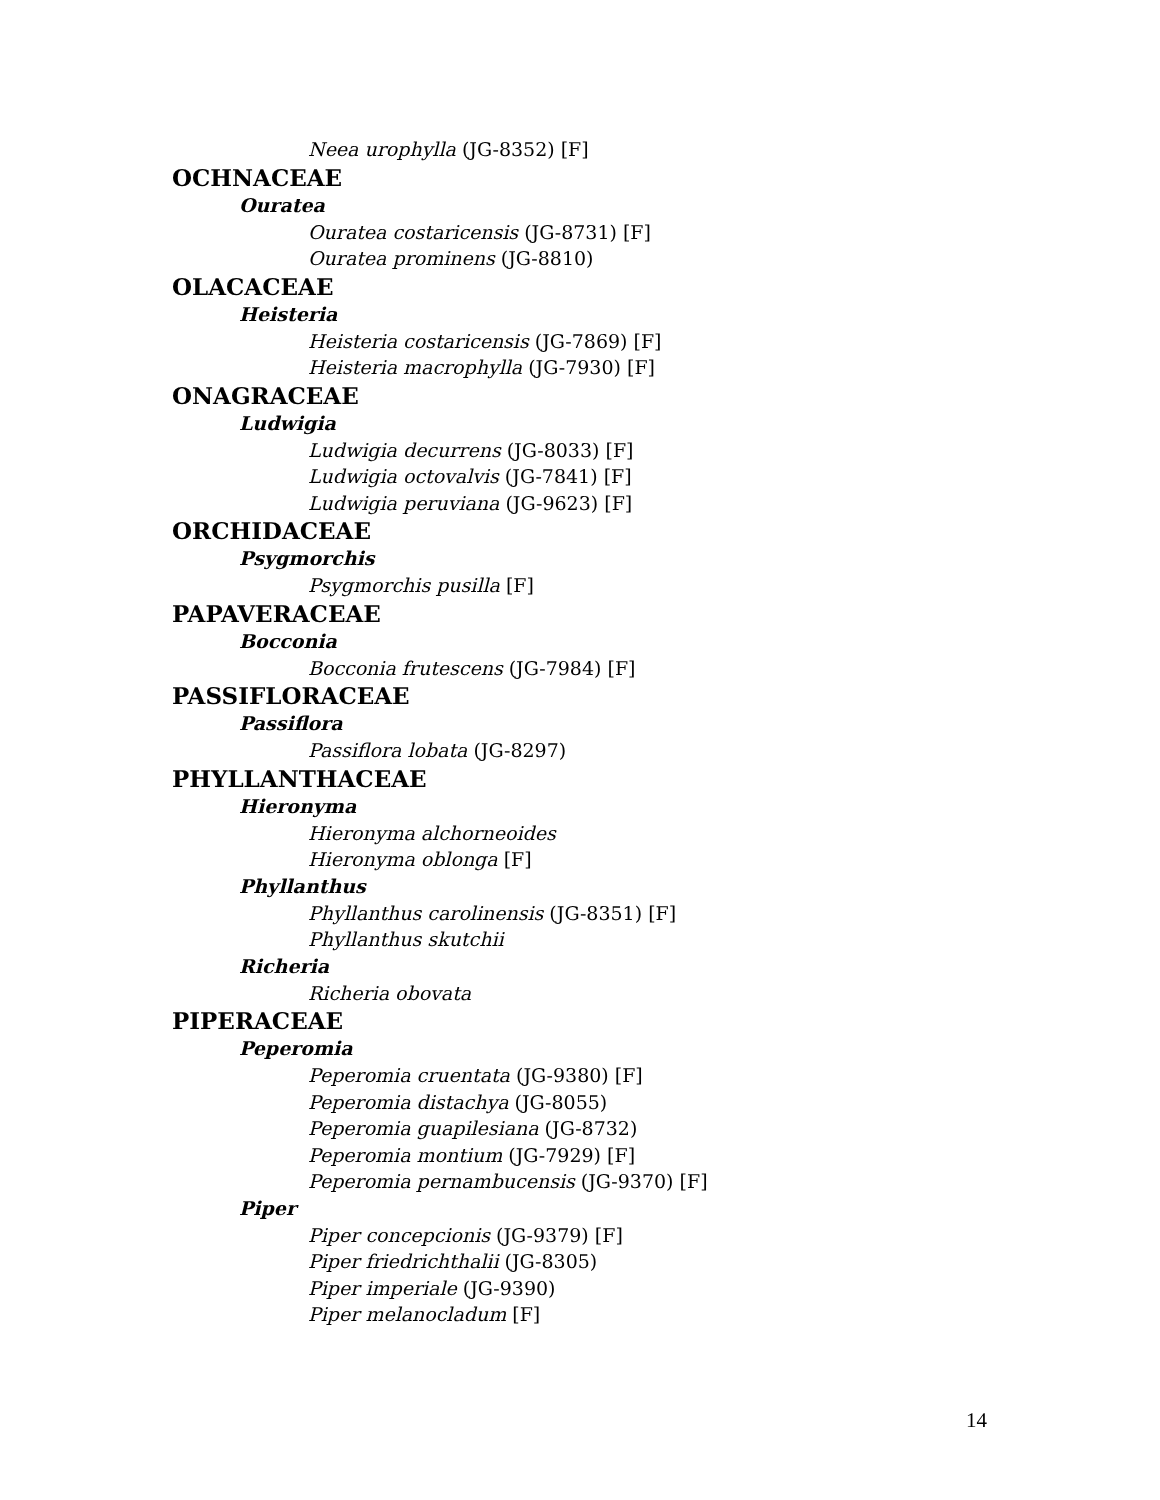Neea urophylla (JG-8352) [F]
OCHNACEAE
Ouratea
Ouratea costaricensis (JG-8731) [F]
Ouratea prominens (JG-8810)
OLACACEAE
Heisteria
Heisteria costaricensis (JG-7869) [F]
Heisteria macrophylla (JG-7930) [F]
ONAGRACEAE
Ludwigia
Ludwigia decurrens (JG-8033) [F]
Ludwigia octovalvis (JG-7841) [F]
Ludwigia peruviana (JG-9623) [F]
ORCHIDACEAE
Psygmorchis
Psygmorchis pusilla [F]
PAPAVERACEAE
Bocconia
Bocconia frutescens (JG-7984) [F]
PASSIFLORACEAE
Passiflora
Passiflora lobata (JG-8297)
PHYLLANTHACEAE
Hieronyma
Hieronyma alchorneoides
Hieronyma oblonga [F]
Phyllanthus
Phyllanthus carolinensis (JG-8351) [F]
Phyllanthus skutchii
Richeria
Richeria obovata
PIPERACEAE
Peperomia
Peperomia cruentata (JG-9380) [F]
Peperomia distachya (JG-8055)
Peperomia guapilesiana (JG-8732)
Peperomia montium (JG-7929) [F]
Peperomia pernambucensis (JG-9370) [F]
Piper
Piper concepcionis (JG-9379) [F]
Piper friedrichthalii (JG-8305)
Piper imperiale (JG-9390)
Piper melanocladum [F]
14